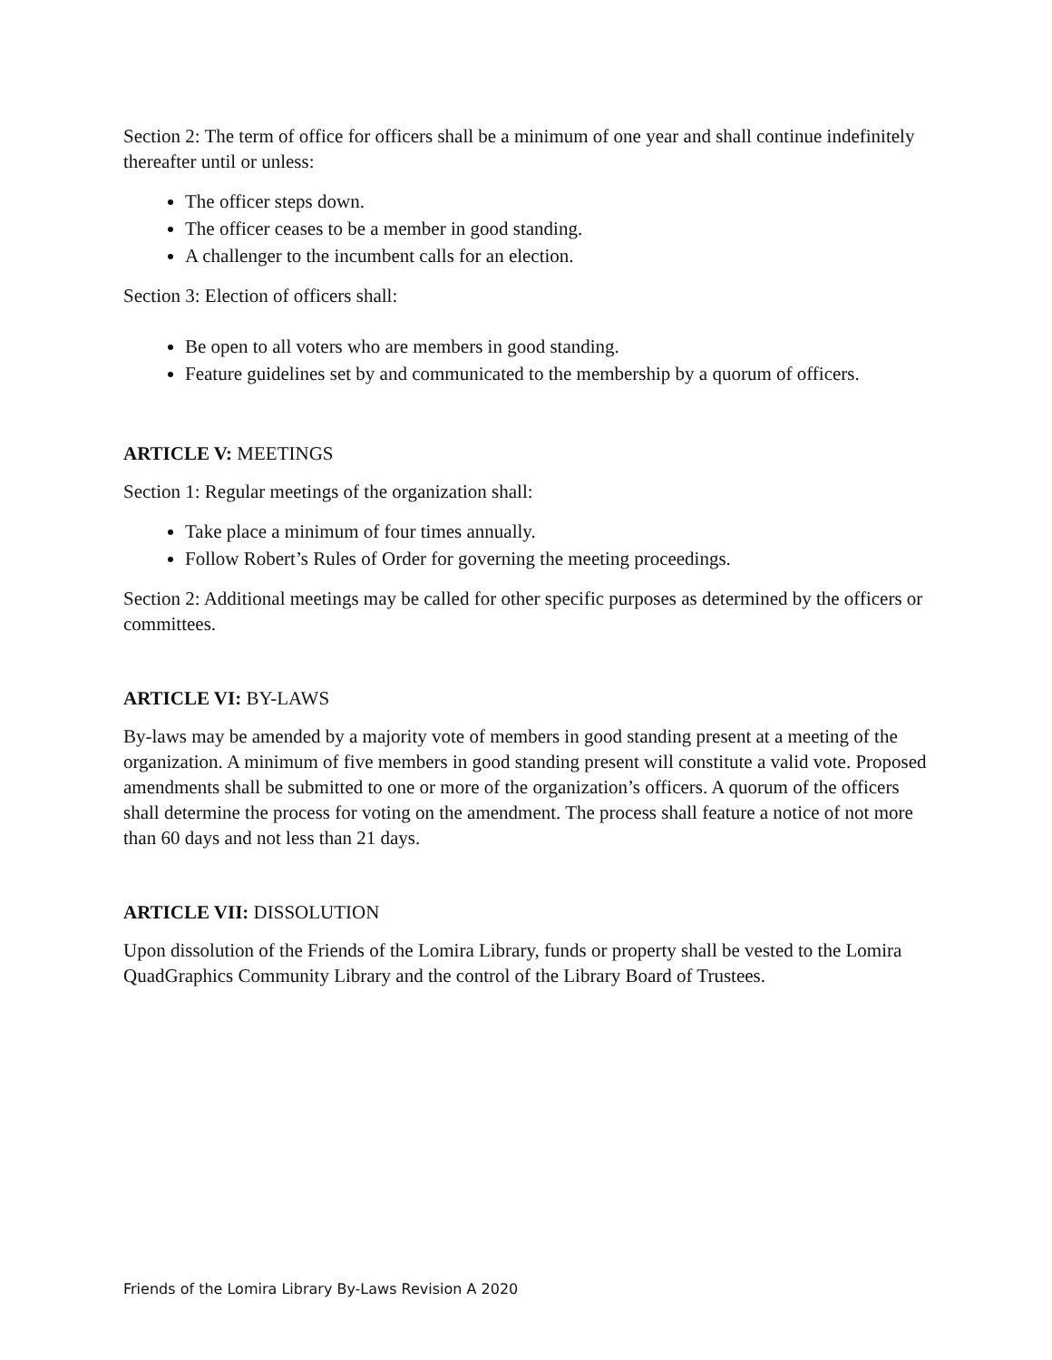Section 2: The term of office for officers shall be a minimum of one year and shall continue indefinitely thereafter until or unless:
The officer steps down.
The officer ceases to be a member in good standing.
A challenger to the incumbent calls for an election.
Section 3: Election of officers shall:
Be open to all voters who are members in good standing.
Feature guidelines set by and communicated to the membership by a quorum of officers.
ARTICLE V: MEETINGS
Section 1: Regular meetings of the organization shall:
Take place a minimum of four times annually.
Follow Robert’s Rules of Order for governing the meeting proceedings.
Section 2: Additional meetings may be called for other specific purposes as determined by the officers or committees.
ARTICLE VI: BY-LAWS
By-laws may be amended by a majority vote of members in good standing present at a meeting of the organization. A minimum of five members in good standing present will constitute a valid vote. Proposed amendments shall be submitted to one or more of the organization’s officers. A quorum of the officers shall determine the process for voting on the amendment. The process shall feature a notice of not more than 60 days and not less than 21 days.
ARTICLE VII: DISSOLUTION
Upon dissolution of the Friends of the Lomira Library, funds or property shall be vested to the Lomira QuadGraphics Community Library and the control of the Library Board of Trustees.
Friends of the Lomira Library By-Laws Revision A 2020